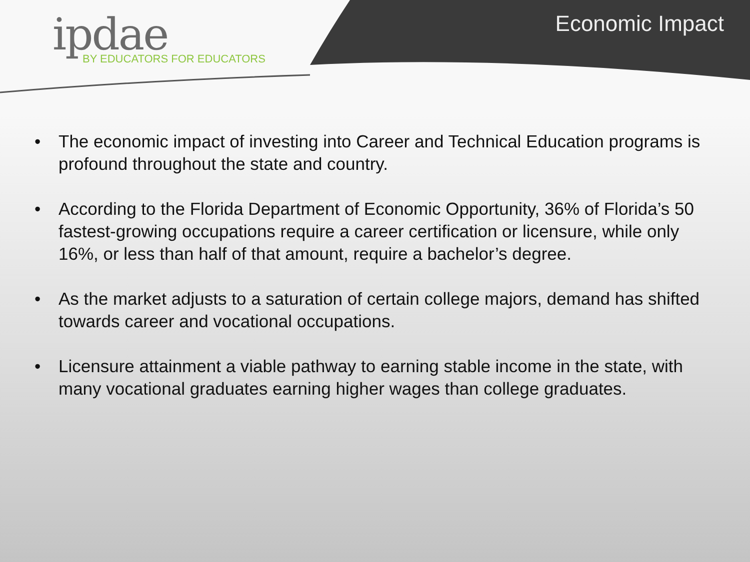ipdae
BY EDUCATORS FOR EDUCATORS
Economic Impact
• The economic impact of investing into Career and Technical Education programs is profound throughout the state and country.
• According to the Florida Department of Economic Opportunity, 36% of Florida’s 50 fastest-growing occupations require a career certification or licensure, while only 16%, or less than half of that amount, require a bachelor’s degree.
• As the market adjusts to a saturation of certain college majors, demand has shifted towards career and vocational occupations.
• Licensure attainment a viable pathway to earning stable income in the state, with many vocational graduates earning higher wages than college graduates.